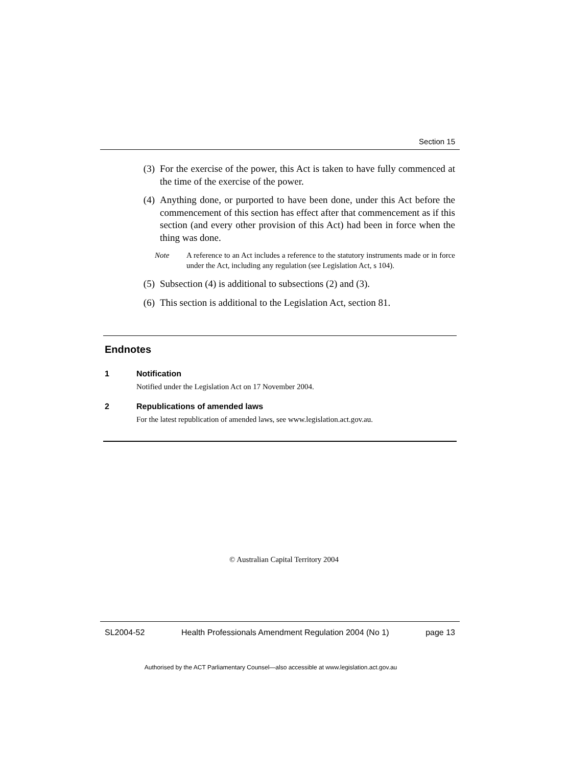Section 15
(3) For the exercise of the power, this Act is taken to have fully commenced at the time of the exercise of the power.
(4) Anything done, or purported to have been done, under this Act before the commencement of this section has effect after that commencement as if this section (and every other provision of this Act) had been in force when the thing was done.
Note A reference to an Act includes a reference to the statutory instruments made or in force under the Act, including any regulation (see Legislation Act, s 104).
(5) Subsection (4) is additional to subsections (2) and (3).
(6) This section is additional to the Legislation Act, section 81.
Endnotes
1 Notification
Notified under the Legislation Act on 17 November 2004.
2 Republications of amended laws
For the latest republication of amended laws, see www.legislation.act.gov.au.
© Australian Capital Territory 2004
SL2004-52 Health Professionals Amendment Regulation 2004 (No 1) page 13
Authorised by the ACT Parliamentary Counsel—also accessible at www.legislation.act.gov.au